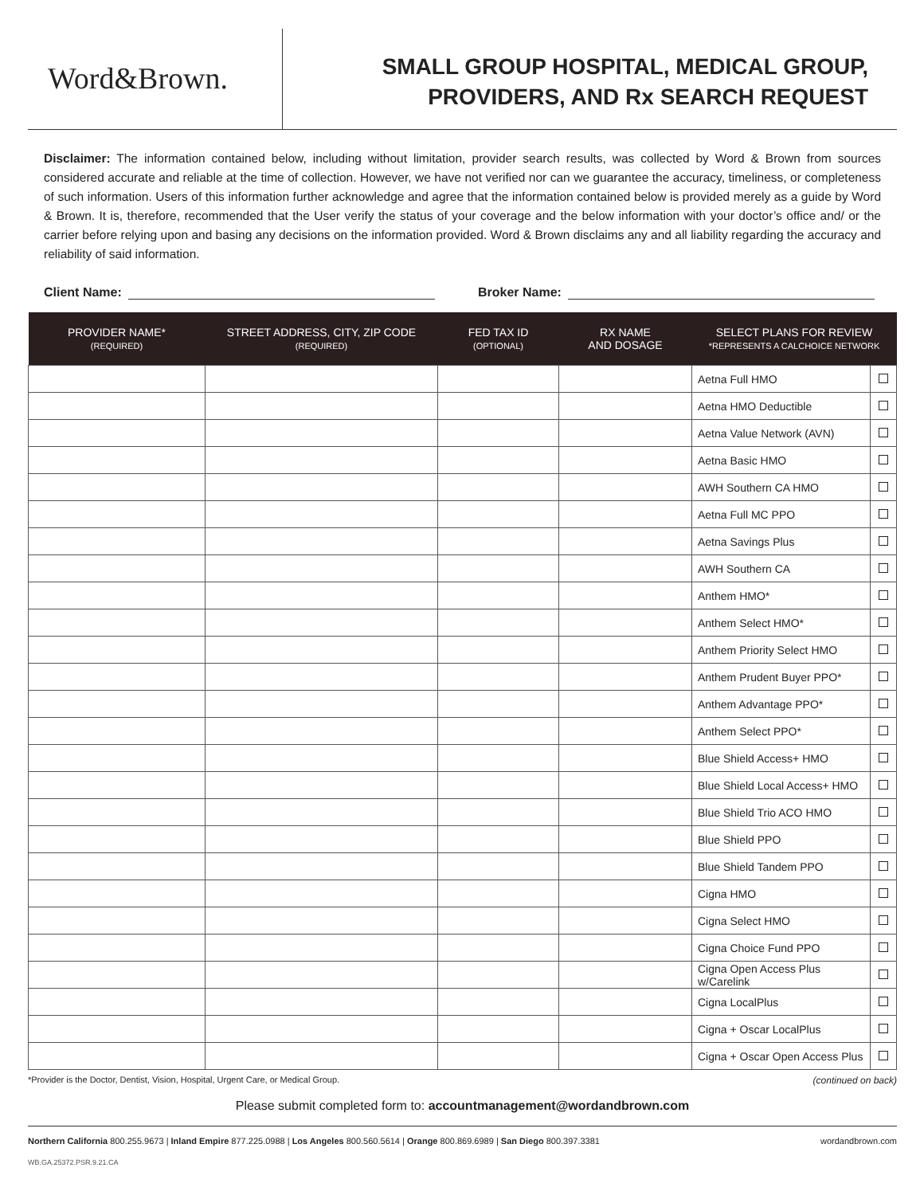Word&Brown.
SMALL GROUP HOSPITAL, MEDICAL GROUP,
PROVIDERS, AND Rx SEARCH REQUEST
Disclaimer: The information contained below, including without limitation, provider search results, was collected by Word & Brown from sources considered accurate and reliable at the time of collection. However, we have not verified nor can we guarantee the accuracy, timeliness, or completeness of such information. Users of this information further acknowledge and agree that the information contained below is provided merely as a guide by Word & Brown. It is, therefore, recommended that the User verify the status of your coverage and the below information with your doctor’s office and/ or the carrier before relying upon and basing any decisions on the information provided. Word & Brown disclaims any and all liability regarding the accuracy and reliability of said information.
Client Name: Broker Name:
| PROVIDER NAME* (REQUIRED) | STREET ADDRESS, CITY, ZIP CODE (REQUIRED) | FED TAX ID (OPTIONAL) | RX NAME AND DOSAGE | SELECT PLANS FOR REVIEW *REPRESENTS A CALCHOICE NETWORK | |
| --- | --- | --- | --- | --- | --- |
| | | | | Aetna Full HMO | |
| | | | | Aetna HMO Deductible | |
| | | | | Aetna Value Network (AVN) | |
| | | | | Aetna Basic HMO | |
| | | | | AWH Southern CA HMO | |
| | | | | Aetna Full MC PPO | |
| | | | | Aetna Savings Plus | |
| | | | | AWH Southern CA | |
| | | | | Anthem HMO* | |
| | | | | Anthem Select HMO* | |
| | | | | Anthem Priority Select HMO | |
| | | | | Anthem Prudent Buyer PPO* | |
| | | | | Anthem Advantage PPO* | |
| | | | | Anthem Select PPO* | |
| | | | | Blue Shield Access+ HMO | |
| | | | | Blue Shield Local Access+ HMO | |
| | | | | Blue Shield Trio ACO HMO | |
| | | | | Blue Shield PPO | |
| | | | | Blue Shield Tandem PPO | |
| | | | | Cigna HMO | |
| | | | | Cigna Select HMO | |
| | | | | Cigna Choice Fund PPO | |
| | | | | Cigna Open Access Plus w/Carelink | |
| | | | | Cigna LocalPlus | |
| | | | | Cigna + Oscar LocalPlus | |
| | | | | Cigna + Oscar Open Access Plus | |
*Provider is the Doctor, Dentist, Vision, Hospital, Urgent Care, or Medical Group. (continued on back)
Please submit completed form to: accountmanagement@wordandbrown.com
Northern California 800.255.9673 | Inland Empire 877.225.0988 | Los Angeles 800.560.5614 | Orange 800.869.6989 | San Diego 800.397.3381 wordandbrown.com
WB.GA.25372.PSR.9.21.CA